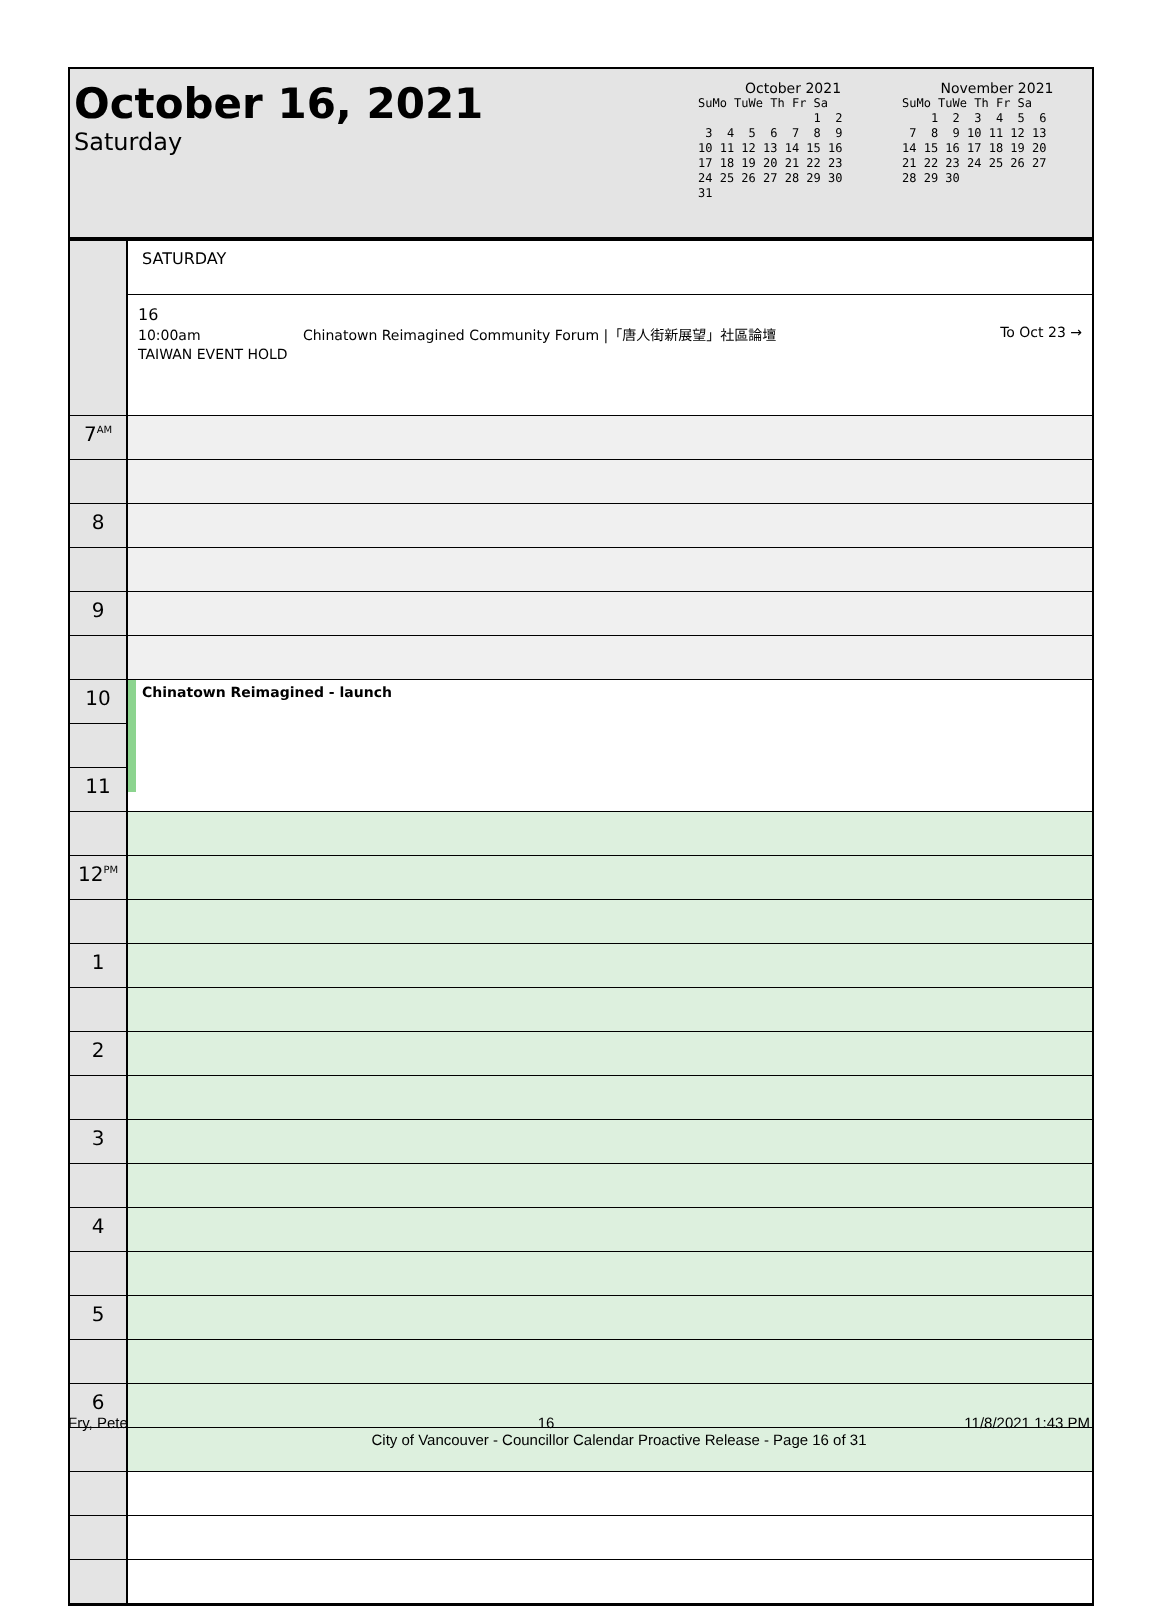October 16, 2021
Saturday
October 2021
SuMo TuWe Th Fr Sa
                1  2
 3  4  5  6  7  8  9
10 11 12 13 14 15 16
17 18 19 20 21 22 23
24 25 26 27 28 29 30
31
November 2021
SuMo TuWe Th Fr Sa
    1  2  3  4  5  6
 7  8  9 10 11 12 13
14 15 16 17 18 19 20
21 22 23 24 25 26 27
28 29 30
| | SATURDAY |
| | 16 10:00am Chinatown Reimagined Community Forum /「唐人街新展望」社區論壇 To Oct 23 → TAIWAN EVENT HOLD |
| 7<sup>AM</sup> | |
| 8 | |
| 9 | |
| 10 | Chinatown Reimagined - launch |
| 11 | |
| 12<sup>PM</sup> | |
| 1 | |
| 2 | |
| 3 | |
| 4 | |
| 5 | |
| 6 | |
Fry, Pete 16 11/8/2021 1:43 PM
City of Vancouver - Councillor Calendar Proactive Release - Page 16 of 31